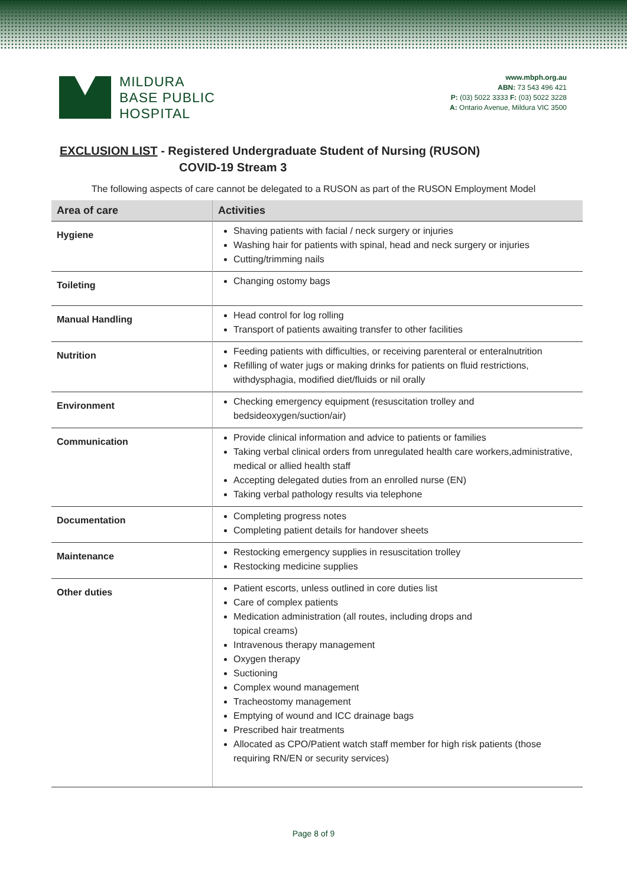MILDURA
BASE PUBLIC
HOSPITAL
www.mbph.org.au
ABN: 73 543 496 421
P: (03) 5022 3333 F: (03) 5022 3228
A: Ontario Avenue, Mildura VIC 3500
EXCLUSION LIST - Registered Undergraduate Student of Nursing (RUSON)
COVID-19 Stream 3
The following aspects of care cannot be delegated to a RUSON as part of the RUSON Employment Model
| Area of care | Activities |
| --- | --- |
| Hygiene | Shaving patients with facial / neck surgery or injuries Washing hair for patients with spinal, head and neck surgery or injuries Cutting/trimming nails |
| Toileting | Changing ostomy bags |
| Manual Handling | Head control for log rolling Transport of patients awaiting transfer to other facilities |
| Nutrition | Feeding patients with difficulties, or receiving parenteral or enteralnutrition Refilling of water jugs or making drinks for patients on fluid restrictions, withdysphagia, modified diet/fluids or nil orally |
| Environment | Checking emergency equipment (resuscitation trolley and bedsideoxygen/suction/air) |
| Communication | Provide clinical information and advice to patients or families Taking verbal clinical orders from unregulated health care workers,administrative, medical or allied health staff Accepting delegated duties from an enrolled nurse (EN) Taking verbal pathology results via telephone |
| Documentation | Completing progress notes Completing patient details for handover sheets |
| Maintenance | Restocking emergency supplies in resuscitation trolley Restocking medicine supplies |
| Other duties | Patient escorts, unless outlined in core duties list Care of complex patients Medication administration (all routes, including drops and topical creams) Intravenous therapy management Oxygen therapy Suctioning Complex wound management Tracheostomy management Emptying of wound and ICC drainage bags Prescribed hair treatments Allocated as CPO/Patient watch staff member for high risk patients (those requiring RN/EN or security services) |
Page 8 of 9